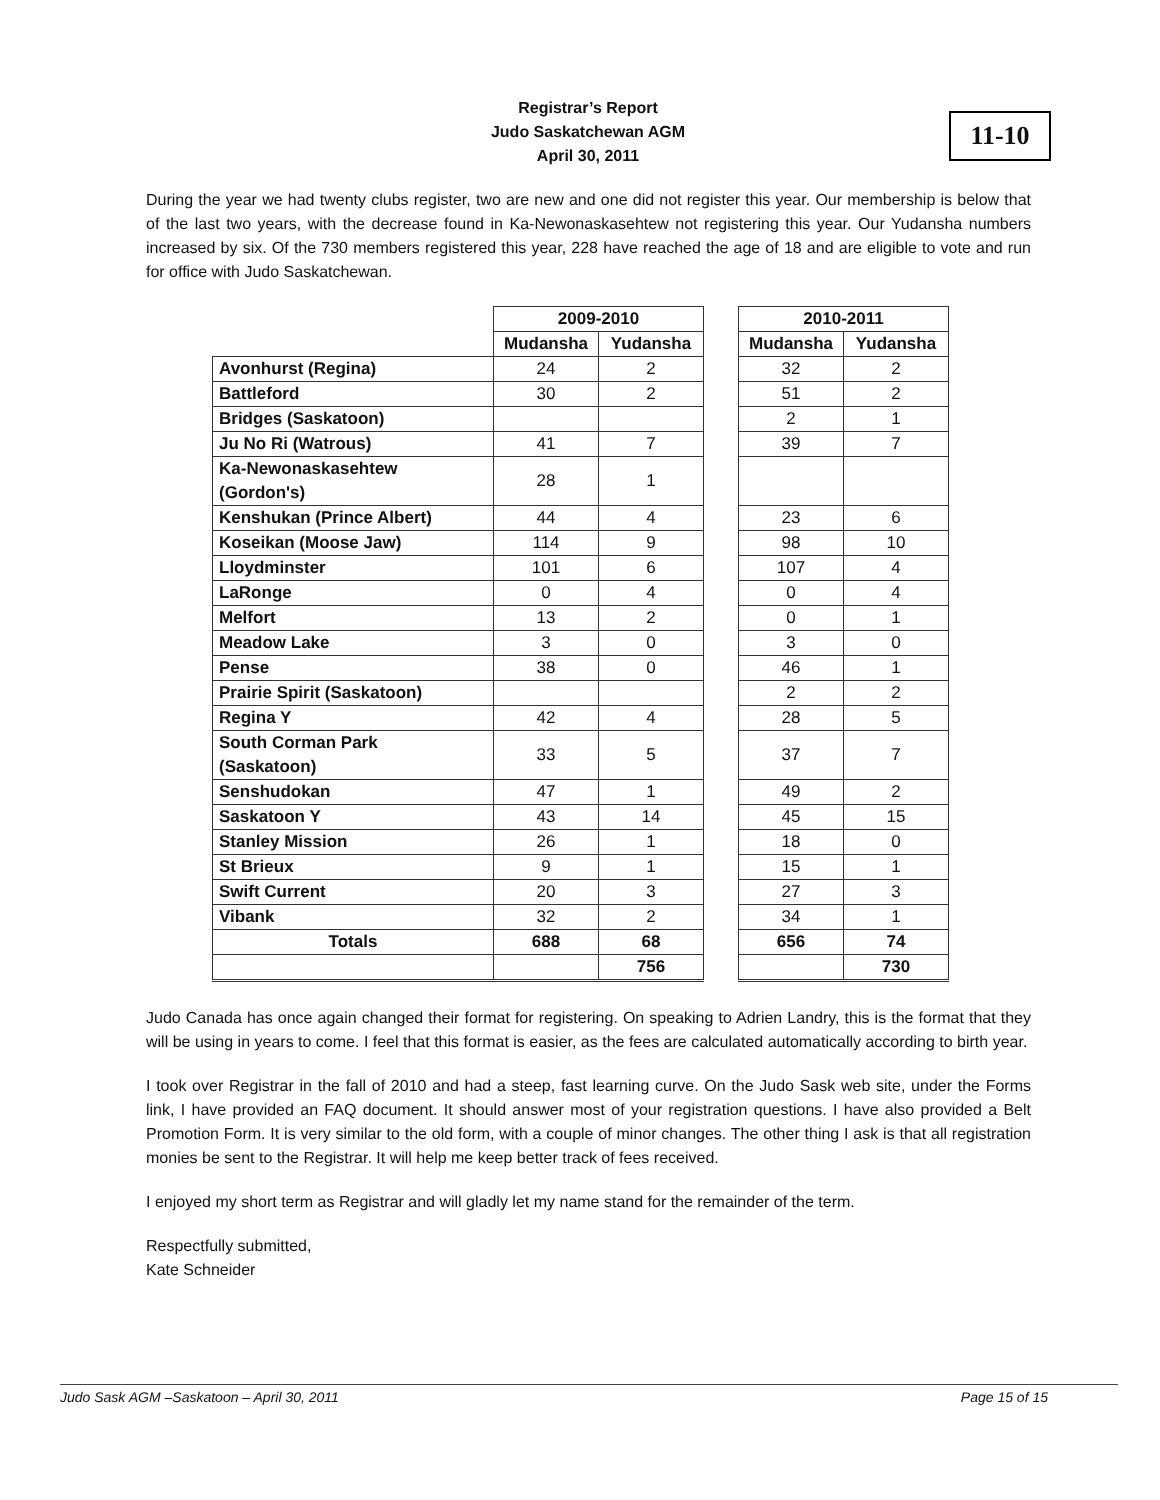Registrar’s Report
Judo Saskatchewan AGM
April 30, 2011
11-10
During the year we had twenty clubs register, two are new and one did not register this year. Our membership is below that of the last two years, with the decrease found in Ka-Newonaskasehtew not registering this year. Our Yudansha numbers increased by six. Of the 730 members registered this year, 228 have reached the age of 18 and are eligible to vote and run for office with Judo Saskatchewan.
| | 2009-2010 | | | 2010-2011 | |
| | Mudansha | Yudansha | | Mudansha | Yudansha |
| Avonhurst (Regina) | 24 | 2 | | 32 | 2 |
| Battleford | 30 | 2 | | 51 | 2 |
| Bridges (Saskatoon) | | | | 2 | 1 |
| Ju No Ri (Watrous) | 41 | 7 | | 39 | 7 |
| Ka-Newonaskasehtew (Gordon's) | 28 | 1 | | | |
| Kenshukan (Prince Albert) | 44 | 4 | | 23 | 6 |
| Koseikan (Moose Jaw) | 114 | 9 | | 98 | 10 |
| Lloydminster | 101 | 6 | | 107 | 4 |
| LaRonge | 0 | 4 | | 0 | 4 |
| Melfort | 13 | 2 | | 0 | 1 |
| Meadow Lake | 3 | 0 | | 3 | 0 |
| Pense | 38 | 0 | | 46 | 1 |
| Prairie Spirit (Saskatoon) | | | | 2 | 2 |
| Regina Y | 42 | 4 | | 28 | 5 |
| South Corman Park (Saskatoon) | 33 | 5 | | 37 | 7 |
| Senshudokan | 47 | 1 | | 49 | 2 |
| Saskatoon Y | 43 | 14 | | 45 | 15 |
| Stanley Mission | 26 | 1 | | 18 | 0 |
| St Brieux | 9 | 1 | | 15 | 1 |
| Swift Current | 20 | 3 | | 27 | 3 |
| Vibank | 32 | 2 | | 34 | 1 |
| Totals | 688 | 68 | | 656 | 74 |
| | | 756 | | | 730 |
Judo Canada has once again changed their format for registering. On speaking to Adrien Landry, this is the format that they will be using in years to come. I feel that this format is easier, as the fees are calculated automatically according to birth year.
I took over Registrar in the fall of 2010 and had a steep, fast learning curve. On the Judo Sask web site, under the Forms link, I have provided an FAQ document. It should answer most of your registration questions. I have also provided a Belt Promotion Form. It is very similar to the old form, with a couple of minor changes. The other thing I ask is that all registration monies be sent to the Registrar. It will help me keep better track of fees received.
I enjoyed my short term as Registrar and will gladly let my name stand for the remainder of the term.
Respectfully submitted,
Kate Schneider
Judo Sask AGM –Saskatoon – April 30, 2011 Page 15 of 15